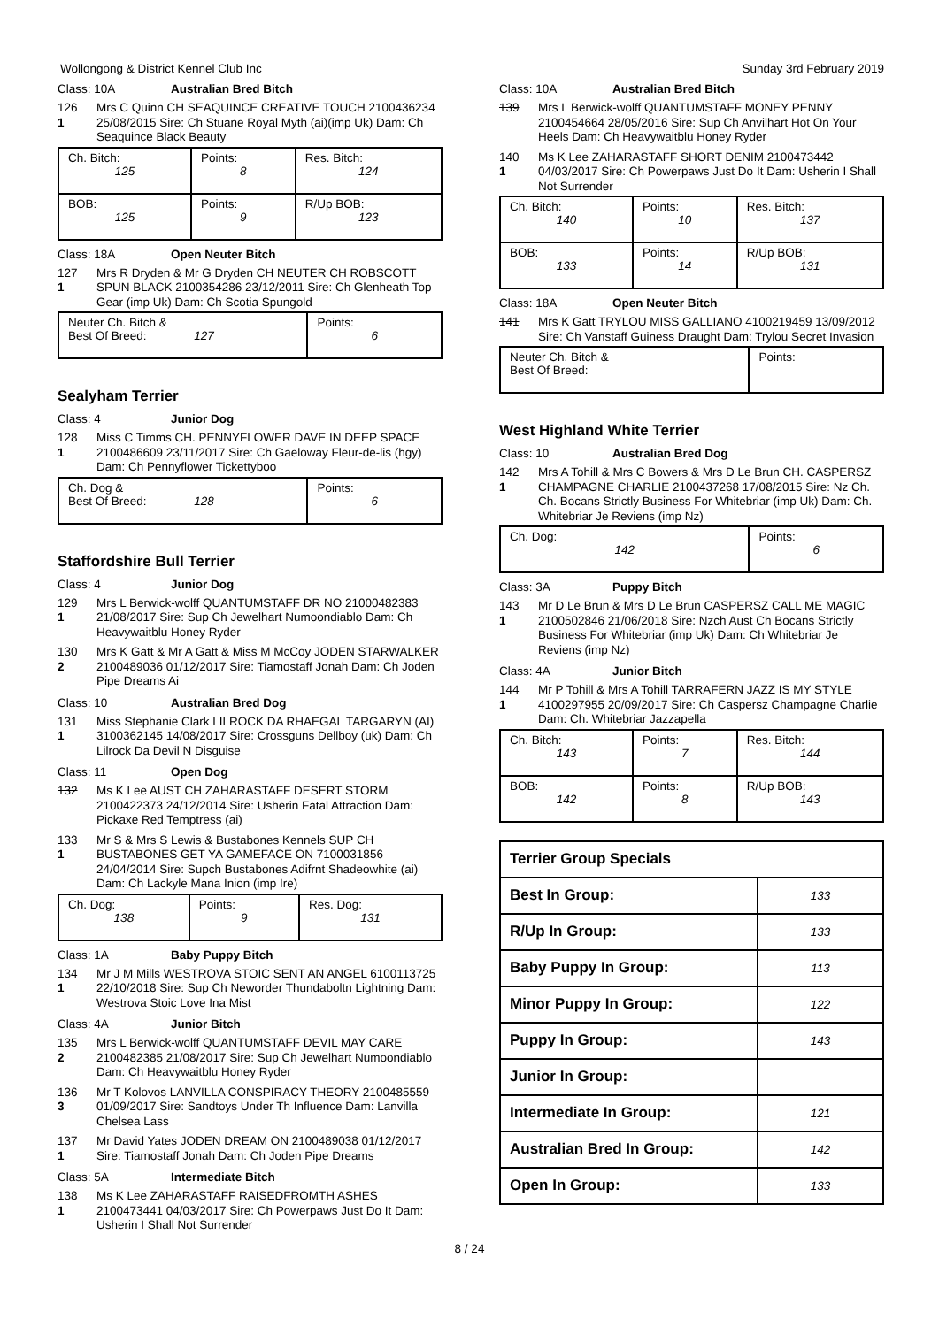Wollongong & District Kennel Club Inc Sunday 3rd February 2019
Class: 10A Australian Bred Bitch
126
1
Mrs C Quinn CH SEAQUINCE CREATIVE TOUCH 2100436234 25/08/2015 Sire: Ch Stuane Royal Myth (ai)(imp Uk) Dam: Ch Seaquince Black Beauty
| Ch. Bitch: 125 | Points: 8 | Res. Bitch: 124 |
| BOB: 125 | Points: 9 | R/Up BOB: 123 |
Class: 18A Open Neuter Bitch
127
1
Mrs R Dryden & Mr G Dryden CH NEUTER CH ROBSCOTT SPUN BLACK 2100354286 23/12/2011 Sire: Ch Glenheath Top Gear (imp Uk) Dam: Ch Scotia Spungold
| Neuter Ch. Bitch & Best Of Breed: 127 | Points: 6 |
Sealyham Terrier
Class: 4 Junior Dog
128
1
Miss C Timms CH. PENNYFLOWER DAVE IN DEEP SPACE 2100486609 23/11/2017 Sire: Ch Gaeloway Fleur-de-lis (hgy) Dam: Ch Pennyflower Tickettyboo
| Ch. Dog & Best Of Breed: 128 | Points: 6 |
Staffordshire Bull Terrier
Class: 4 Junior Dog
129
1
Mrs L Berwick-wolff QUANTUMSTAFF DR NO 21000482383 21/08/2017 Sire: Sup Ch Jewelhart Numoondiablo Dam: Ch Heavywaitblu Honey Ryder
130
2
Mrs K Gatt & Mr A Gatt & Miss M McCoy JODEN STARWALKER 2100489036 01/12/2017 Sire: Tiamostaff Jonah Dam: Ch Joden Pipe Dreams Ai
Class: 10 Australian Bred Dog
131
1
Miss Stephanie Clark LILROCK DA RHAEGAL TARGARYN (AI) 3100362145 14/08/2017 Sire: Crossguns Dellboy (uk) Dam: Ch Lilrock Da Devil N Disguise
Class: 11 Open Dog
132 Ms K Lee AUST CH ZAHARASTAFF DESERT STORM 2100422373 24/12/2014 Sire: Usherin Fatal Attraction Dam: Pickaxe Red Temptress (ai)
133
1
Mr S & Mrs S Lewis & Bustabones Kennels SUP CH BUSTABONES GET YA GAMEFACE ON 7100031856 24/04/2014 Sire: Supch Bustabones Adifrnt Shadeowhite (ai) Dam: Ch Lackyle Mana Inion (imp Ire)
| Ch. Dog: 138 | Points: 9 | Res. Dog: 131 |
Class: 1A Baby Puppy Bitch
134
1
Mr J M Mills WESTROVA STOIC SENT AN ANGEL 6100113725 22/10/2018 Sire: Sup Ch Neworder Thundaboltn Lightning Dam: Westrova Stoic Love Ina Mist
Class: 4A Junior Bitch
135
2
Mrs L Berwick-wolff QUANTUMSTAFF DEVIL MAY CARE 2100482385 21/08/2017 Sire: Sup Ch Jewelhart Numoondiablo Dam: Ch Heavywaitblu Honey Ryder
136
3
Mr T Kolovos LANVILLA CONSPIRACY THEORY 2100485559 01/09/2017 Sire: Sandtoys Under Th Influence Dam: Lanvilla Chelsea Lass
137
1
Mr David Yates JODEN DREAM ON 2100489038 01/12/2017 Sire: Tiamostaff Jonah Dam: Ch Joden Pipe Dreams
Class: 5A Intermediate Bitch
138
1
Ms K Lee ZAHARASTAFF RAISEDFROMTH ASHES 2100473441 04/03/2017 Sire: Ch Powerpaws Just Do It Dam: Usherin I Shall Not Surrender
Class: 10A Australian Bred Bitch
139 Mrs L Berwick-wolff QUANTUMSTAFF MONEY PENNY 2100454664 28/05/2016 Sire: Sup Ch Anvilhart Hot On Your Heels Dam: Ch Heavywaitblu Honey Ryder
140
1
Ms K Lee ZAHARASTAFF SHORT DENIM 2100473442 04/03/2017 Sire: Ch Powerpaws Just Do It Dam: Usherin I Shall Not Surrender
| Ch. Bitch: 140 | Points: 10 | Res. Bitch: 137 |
| BOB: 133 | Points: 14 | R/Up BOB: 131 |
Class: 18A Open Neuter Bitch
141 Mrs K Gatt TRYLOU MISS GALLIANO 4100219459 13/09/2012 Sire: Ch Vanstaff Guiness Draught Dam: Trylou Secret Invasion
| Neuter Ch. Bitch & Best Of Breed: | Points: |
West Highland White Terrier
Class: 10 Australian Bred Dog
142
1
Mrs A Tohill & Mrs C Bowers & Mrs D Le Brun CH. CASPERSZ CHAMPAGNE CHARLIE 2100437268 17/08/2015 Sire: Nz Ch. Ch. Bocans Strictly Business For Whitebriar (imp Uk) Dam: Ch. Whitebriar Je Reviens (imp Nz)
| Ch. Dog: 142 | Points: 6 |
Class: 3A Puppy Bitch
143
1
Mr D Le Brun & Mrs D Le Brun CASPERSZ CALL ME MAGIC 2100502846 21/06/2018 Sire: Nzch Aust Ch Bocans Strictly Business For Whitebriar (imp Uk) Dam: Ch Whitebriar Je Reviens (imp Nz)
Class: 4A Junior Bitch
144
1
Mr P Tohill & Mrs A Tohill TARRAFERN JAZZ IS MY STYLE 4100297955 20/09/2017 Sire: Ch Caspersz Champagne Charlie Dam: Ch. Whitebriar Jazzapella
| Ch. Bitch: 143 | Points: 7 | Res. Bitch: 144 |
| BOB: 142 | Points: 8 | R/Up BOB: 143 |
| Terrier Group Specials | |
| --- | --- |
| Best In Group: | 133 |
| R/Up In Group: | 133 |
| Baby Puppy In Group: | 113 |
| Minor Puppy In Group: | 122 |
| Puppy In Group: | 143 |
| Junior In Group: | |
| Intermediate In Group: | 121 |
| Australian Bred In Group: | 142 |
| Open In Group: | 133 |
8 / 24